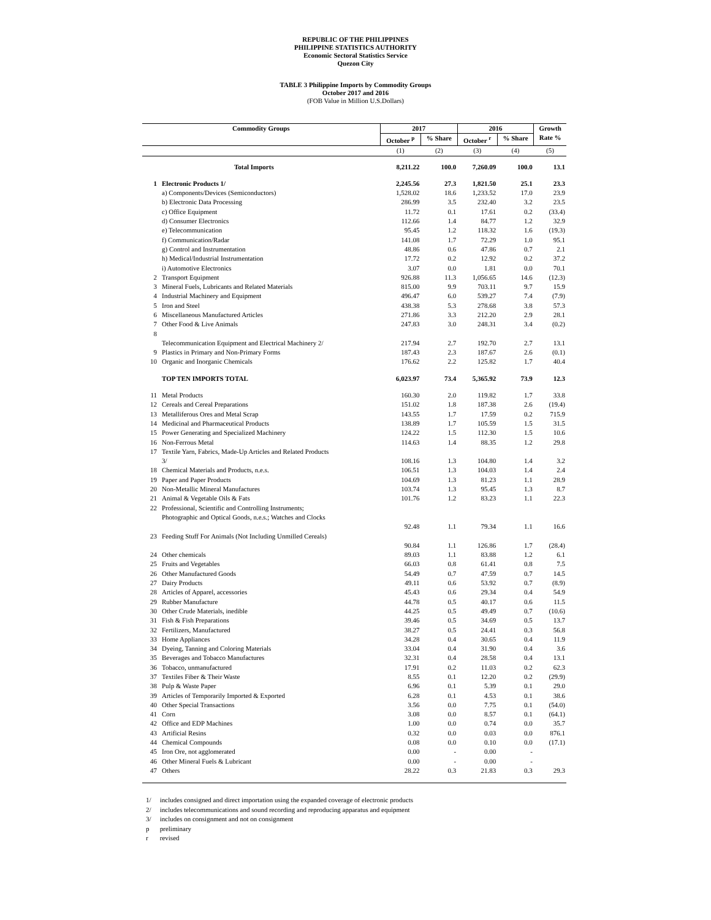REPUBLIC OF THE PHILIPPINES
PHILIPPINE STATISTICS AUTHORITY
Economic Sectoral Statistics Service
Quezon City
TABLE 3 Philippine Imports by Commodity Groups
October 2017 and 2016
(FOB Value in Million U.S.Dollars)
| Commodity Groups | | 2017 | | 2016 | | Growth Rate % |
| --- | --- | --- | --- | --- | --- | --- |
| | | October <sup>p</sup> | % Share | October <sup>r</sup> | % Share | |
| | | (1) | (2) | (3) | (4) | (5) |
| | Total Imports | 8,211.22 | 100.0 | 7,260.09 | 100.0 | 13.1 |
| 1 | Electronic Products 1/ | 2,245.56 | 27.3 | 1,821.50 | 25.1 | 23.3 |
| | a) Components/Devices (Semiconductors) | 1,528.02 | 18.6 | 1,233.52 | 17.0 | 23.9 |
| | b) Electronic Data Processing | 286.99 | 3.5 | 232.40 | 3.2 | 23.5 |
| | c) Office Equipment | 11.72 | 0.1 | 17.61 | 0.2 | (33.4) |
| | d) Consumer Electronics | 112.66 | 1.4 | 84.77 | 1.2 | 32.9 |
| | e) Telecommunication | 95.45 | 1.2 | 118.32 | 1.6 | (19.3) |
| | f) Communication/Radar | 141.08 | 1.7 | 72.29 | 1.0 | 95.1 |
| | g) Control and Instrumentation | 48.86 | 0.6 | 47.86 | 0.7 | 2.1 |
| | h) Medical/Industrial Instrumentation | 17.72 | 0.2 | 12.92 | 0.2 | 37.2 |
| | i) Automotive Electronics | 3.07 | 0.0 | 1.81 | 0.0 | 70.1 |
| 2 | Transport Equipment | 926.88 | 11.3 | 1,056.65 | 14.6 | (12.3) |
| 3 | Mineral Fuels, Lubricants and Related Materials | 815.00 | 9.9 | 703.11 | 9.7 | 15.9 |
| 4 | Industrial Machinery and Equipment | 496.47 | 6.0 | 539.27 | 7.4 | (7.9) |
| 5 | Iron and Steel | 438.38 | 5.3 | 278.68 | 3.8 | 57.3 |
| 6 | Miscellaneous Manufactured Articles | 271.86 | 3.3 | 212.20 | 2.9 | 28.1 |
| 7 | Other Food & Live Animals | 247.83 | 3.0 | 248.31 | 3.4 | (0.2) |
| 8 | | | | | | |
| | Telecommunication Equipment and Electrical Machinery 2/ | 217.94 | 2.7 | 192.70 | 2.7 | 13.1 |
| 9 | Plastics in Primary and Non-Primary Forms | 187.43 | 2.3 | 187.67 | 2.6 | (0.1) |
| 10 | Organic and Inorganic Chemicals | 176.62 | 2.2 | 125.82 | 1.7 | 40.4 |
| | TOP TEN IMPORTS TOTAL | 6,023.97 | 73.4 | 5,365.92 | 73.9 | 12.3 |
| 11 | Metal Products | 160.30 | 2.0 | 119.82 | 1.7 | 33.8 |
| 12 | Cereals and Cereal Preparations | 151.02 | 1.8 | 187.38 | 2.6 | (19.4) |
| 13 | Metalliferous Ores and Metal Scrap | 143.55 | 1.7 | 17.59 | 0.2 | 715.9 |
| 14 | Medicinal and Pharmaceutical Products | 138.89 | 1.7 | 105.59 | 1.5 | 31.5 |
| 15 | Power Generating and Specialized Machinery | 124.22 | 1.5 | 112.30 | 1.5 | 10.6 |
| 16 | Non-Ferrous Metal | 114.63 | 1.4 | 88.35 | 1.2 | 29.8 |
| 17 | Textile Yarn, Fabrics, Made-Up Articles and Related Products 3/ | 108.16 | 1.3 | 104.80 | 1.4 | 3.2 |
| 18 | Chemical Materials and Products, n.e.s. | 106.51 | 1.3 | 104.03 | 1.4 | 2.4 |
| 19 | Paper and Paper Products | 104.69 | 1.3 | 81.23 | 1.1 | 28.9 |
| 20 | Non-Metallic Mineral Manufactures | 103.74 | 1.3 | 95.45 | 1.3 | 8.7 |
| 21 | Animal & Vegetable Oils & Fats | 101.76 | 1.2 | 83.23 | 1.1 | 22.3 |
| 22 | Professional, Scientific and Controlling Instruments; Photographic and Optical Goods, n.e.s.; Watches and Clocks | 92.48 | 1.1 | 79.34 | 1.1 | 16.6 |
| 23 | Feeding Stuff For Animals (Not Including Unmilled Cereals) | 90.84 | 1.1 | 126.86 | 1.7 | (28.4) |
| 24 | Other chemicals | 89.03 | 1.1 | 83.88 | 1.2 | 6.1 |
| 25 | Fruits and Vegetables | 66.03 | 0.8 | 61.41 | 0.8 | 7.5 |
| 26 | Other Manufactured Goods | 54.49 | 0.7 | 47.59 | 0.7 | 14.5 |
| 27 | Dairy Products | 49.11 | 0.6 | 53.92 | 0.7 | (8.9) |
| 28 | Articles of Apparel, accessories | 45.43 | 0.6 | 29.34 | 0.4 | 54.9 |
| 29 | Rubber Manufacture | 44.78 | 0.5 | 40.17 | 0.6 | 11.5 |
| 30 | Other Crude Materials, inedible | 44.25 | 0.5 | 49.49 | 0.7 | (10.6) |
| 31 | Fish & Fish Preparations | 39.46 | 0.5 | 34.69 | 0.5 | 13.7 |
| 32 | Fertilizers, Manufactured | 38.27 | 0.5 | 24.41 | 0.3 | 56.8 |
| 33 | Home Appliances | 34.28 | 0.4 | 30.65 | 0.4 | 11.9 |
| 34 | Dyeing, Tanning and Coloring Materials | 33.04 | 0.4 | 31.90 | 0.4 | 3.6 |
| 35 | Beverages and Tobacco Manufactures | 32.31 | 0.4 | 28.58 | 0.4 | 13.1 |
| 36 | Tobacco, unmanufactured | 17.91 | 0.2 | 11.03 | 0.2 | 62.3 |
| 37 | Textiles Fiber & Their Waste | 8.55 | 0.1 | 12.20 | 0.2 | (29.9) |
| 38 | Pulp & Waste Paper | 6.96 | 0.1 | 5.39 | 0.1 | 29.0 |
| 39 | Articles of Temporarily Imported & Exported | 6.28 | 0.1 | 4.53 | 0.1 | 38.6 |
| 40 | Other Special Transactions | 3.56 | 0.0 | 7.75 | 0.1 | (54.0) |
| 41 | Corn | 3.08 | 0.0 | 8.57 | 0.1 | (64.1) |
| 42 | Office and EDP Machines | 1.00 | 0.0 | 0.74 | 0.0 | 35.7 |
| 43 | Artificial Resins | 0.32 | 0.0 | 0.03 | 0.0 | 876.1 |
| 44 | Chemical Compounds | 0.08 | 0.0 | 0.10 | 0.0 | (17.1) |
| 45 | Iron Ore, not agglomerated | 0.00 | - | 0.00 | - | |
| 46 | Other Mineral Fuels & Lubricant | 0.00 | - | 0.00 | - | |
| 47 | Others | 28.22 | 0.3 | 21.83 | 0.3 | 29.3 |
1/ includes consigned and direct importation using the expanded coverage of electronic products
2/ includes telecommunications and sound recording and reproducing apparatus and equipment
3/ includes on consignment and not on consignment
p preliminary
r revised